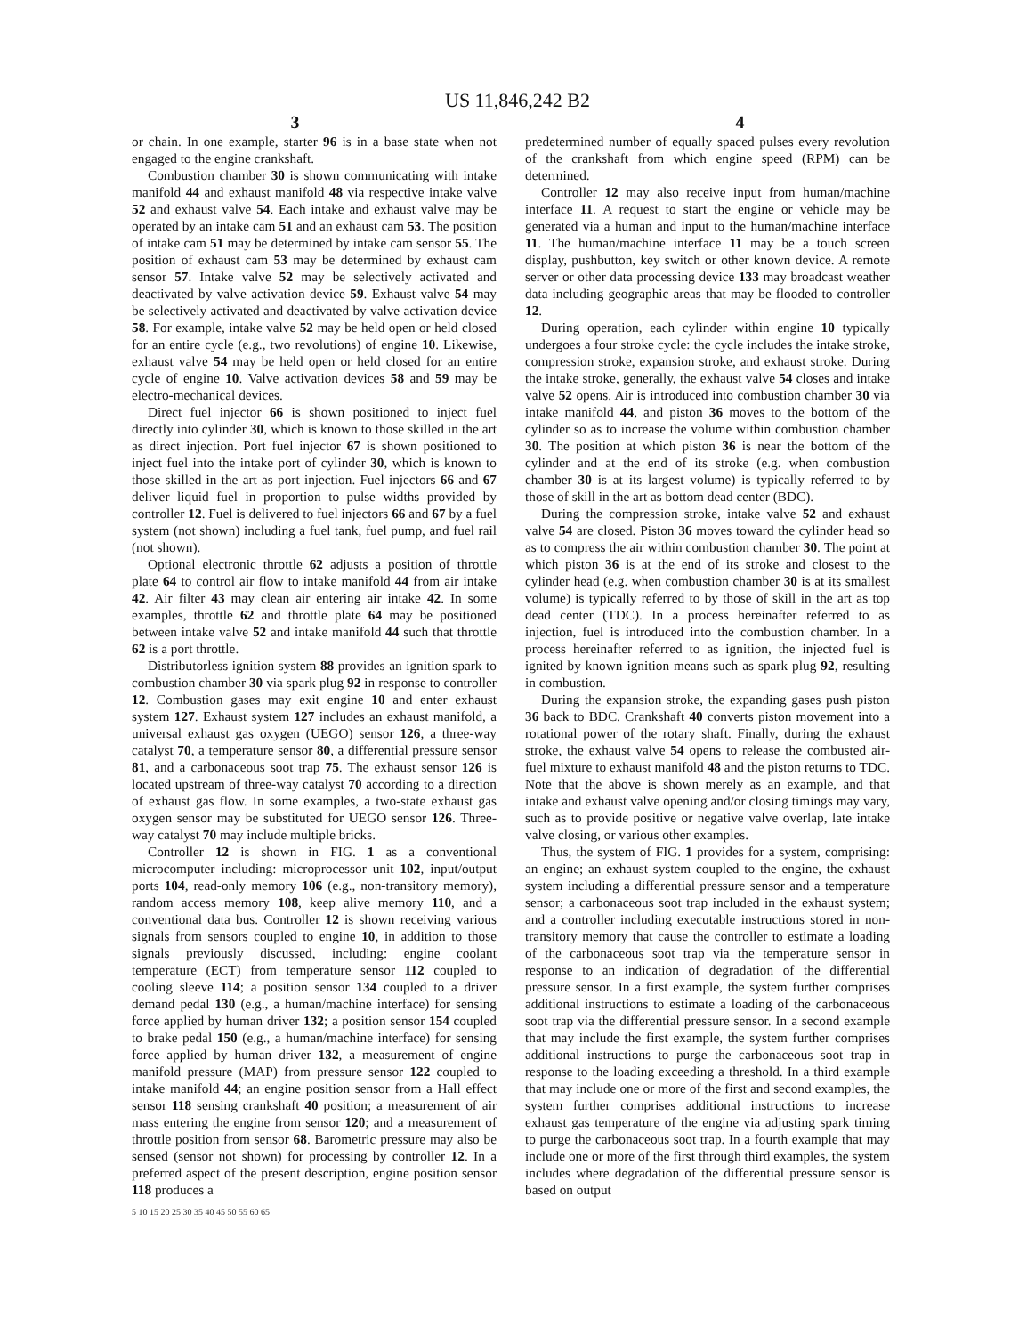US 11,846,242 B2
3 4
or chain. In one example, starter 96 is in a base state when not engaged to the engine crankshaft.
Combustion chamber 30 is shown communicating with intake manifold 44 and exhaust manifold 48 via respective intake valve 52 and exhaust valve 54. Each intake and exhaust valve may be operated by an intake cam 51 and an exhaust cam 53. The position of intake cam 51 may be determined by intake cam sensor 55. The position of exhaust cam 53 may be determined by exhaust cam sensor 57. Intake valve 52 may be selectively activated and deactivated by valve activation device 59. Exhaust valve 54 may be selectively activated and deactivated by valve activation device 58. For example, intake valve 52 may be held open or held closed for an entire cycle (e.g., two revolutions) of engine 10. Likewise, exhaust valve 54 may be held open or held closed for an entire cycle of engine 10. Valve activation devices 58 and 59 may be electro-mechanical devices.
Direct fuel injector 66 is shown positioned to inject fuel directly into cylinder 30, which is known to those skilled in the art as direct injection. Port fuel injector 67 is shown positioned to inject fuel into the intake port of cylinder 30, which is known to those skilled in the art as port injection. Fuel injectors 66 and 67 deliver liquid fuel in proportion to pulse widths provided by controller 12. Fuel is delivered to fuel injectors 66 and 67 by a fuel system (not shown) including a fuel tank, fuel pump, and fuel rail (not shown).
Optional electronic throttle 62 adjusts a position of throttle plate 64 to control air flow to intake manifold 44 from air intake 42. Air filter 43 may clean air entering air intake 42. In some examples, throttle 62 and throttle plate 64 may be positioned between intake valve 52 and intake manifold 44 such that throttle 62 is a port throttle.
Distributorless ignition system 88 provides an ignition spark to combustion chamber 30 via spark plug 92 in response to controller 12. Combustion gases may exit engine 10 and enter exhaust system 127. Exhaust system 127 includes an exhaust manifold, a universal exhaust gas oxygen (UEGO) sensor 126, a three-way catalyst 70, a temperature sensor 80, a differential pressure sensor 81, and a carbonaceous soot trap 75. The exhaust sensor 126 is located upstream of three-way catalyst 70 according to a direction of exhaust gas flow. In some examples, a two-state exhaust gas oxygen sensor may be substituted for UEGO sensor 126. Three-way catalyst 70 may include multiple bricks.
Controller 12 is shown in FIG. 1 as a conventional microcomputer including: microprocessor unit 102, input/output ports 104, read-only memory 106 (e.g., non-transitory memory), random access memory 108, keep alive memory 110, and a conventional data bus. Controller 12 is shown receiving various signals from sensors coupled to engine 10, in addition to those signals previously discussed, including: engine coolant temperature (ECT) from temperature sensor 112 coupled to cooling sleeve 114; a position sensor 134 coupled to a driver demand pedal 130 (e.g., a human/machine interface) for sensing force applied by human driver 132; a position sensor 154 coupled to brake pedal 150 (e.g., a human/machine interface) for sensing force applied by human driver 132, a measurement of engine manifold pressure (MAP) from pressure sensor 122 coupled to intake manifold 44; an engine position sensor from a Hall effect sensor 118 sensing crankshaft 40 position; a measurement of air mass entering the engine from sensor 120; and a measurement of throttle position from sensor 68. Barometric pressure may also be sensed (sensor not shown) for processing by controller 12. In a preferred aspect of the present description, engine position sensor 118 produces a
predetermined number of equally spaced pulses every revolution of the crankshaft from which engine speed (RPM) can be determined.
Controller 12 may also receive input from human/machine interface 11. A request to start the engine or vehicle may be generated via a human and input to the human/machine interface 11. The human/machine interface 11 may be a touch screen display, pushbutton, key switch or other known device. A remote server or other data processing device 133 may broadcast weather data including geographic areas that may be flooded to controller 12.
During operation, each cylinder within engine 10 typically undergoes a four stroke cycle: the cycle includes the intake stroke, compression stroke, expansion stroke, and exhaust stroke. During the intake stroke, generally, the exhaust valve 54 closes and intake valve 52 opens. Air is introduced into combustion chamber 30 via intake manifold 44, and piston 36 moves to the bottom of the cylinder so as to increase the volume within combustion chamber 30. The position at which piston 36 is near the bottom of the cylinder and at the end of its stroke (e.g. when combustion chamber 30 is at its largest volume) is typically referred to by those of skill in the art as bottom dead center (BDC).
During the compression stroke, intake valve 52 and exhaust valve 54 are closed. Piston 36 moves toward the cylinder head so as to compress the air within combustion chamber 30. The point at which piston 36 is at the end of its stroke and closest to the cylinder head (e.g. when combustion chamber 30 is at its smallest volume) is typically referred to by those of skill in the art as top dead center (TDC). In a process hereinafter referred to as injection, fuel is introduced into the combustion chamber. In a process hereinafter referred to as ignition, the injected fuel is ignited by known ignition means such as spark plug 92, resulting in combustion.
During the expansion stroke, the expanding gases push piston 36 back to BDC. Crankshaft 40 converts piston movement into a rotational power of the rotary shaft. Finally, during the exhaust stroke, the exhaust valve 54 opens to release the combusted air-fuel mixture to exhaust manifold 48 and the piston returns to TDC. Note that the above is shown merely as an example, and that intake and exhaust valve opening and/or closing timings may vary, such as to provide positive or negative valve overlap, late intake valve closing, or various other examples.
Thus, the system of FIG. 1 provides for a system, comprising: an engine; an exhaust system coupled to the engine, the exhaust system including a differential pressure sensor and a temperature sensor; a carbonaceous soot trap included in the exhaust system; and a controller including executable instructions stored in non-transitory memory that cause the controller to estimate a loading of the carbonaceous soot trap via the temperature sensor in response to an indication of degradation of the differential pressure sensor. In a first example, the system further comprises additional instructions to estimate a loading of the carbonaceous soot trap via the differential pressure sensor. In a second example that may include the first example, the system further comprises additional instructions to purge the carbonaceous soot trap in response to the loading exceeding a threshold. In a third example that may include one or more of the first and second examples, the system further comprises additional instructions to increase exhaust gas temperature of the engine via adjusting spark timing to purge the carbonaceous soot trap. In a fourth example that may include one or more of the first through third examples, the system includes where degradation of the differential pressure sensor is based on output
5 10 15 20 25 30 35 40 45 50 55 60 65